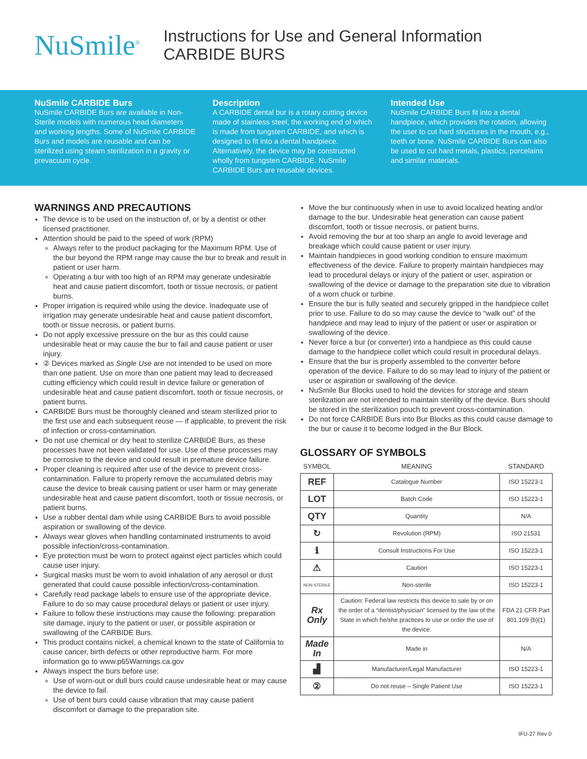NuSmile<sup>®</sup>
Instructions for Use and General Information
CARBIDE BURS
NuSmile CARBIDE Burs
NuSmile CARBIDE Burs are available in Non-Sterile models with numerous head diameters and working lengths. Some of NuSmile CARBIDE Burs and models are reusable and can be sterilized using steam sterilization in a gravity or prevacuum cycle.
Description
A CARBIDE dental bur is a rotary cutting device made of stainless steel, the working end of which is made from tungsten CARBIDE, and which is designed to fit into a dental handpiece. Alternatively, the device may be constructed wholly from tungsten CARBIDE. NuSmile CARBIDE Burs are reusable devices.
Intended Use
NuSmile CARBIDE Burs fit into a dental handpiece, which provides the rotation, allowing the user to cut hard structures in the mouth, e.g., teeth or bone. NuSmile CARBIDE Burs can also be used to cut hard metals, plastics, porcelains and similar materials.
WARNINGS AND PRECAUTIONS
The device is to be used on the instruction of, or by a dentist or other licensed practitioner.
Attention should be paid to the speed of work (RPM)
Always refer to the product packaging for the Maximum RPM. Use of the bur beyond the RPM range may cause the bur to break and result in patient or user harm.
Operating a bur with too high of an RPM may generate undesirable heat and cause patient discomfort, tooth or tissue necrosis, or patient burns.
Proper irrigation is required while using the device. Inadequate use of irrigation may generate undesirable heat and cause patient discomfort, tooth or tissue necrosis, or patient burns.
Do not apply excessive pressure on the bur as this could cause undesirable heat or may cause the bur to fail and cause patient or user injury.
② Devices marked as Single Use are not intended to be used on more than one patient. Use on more than one patient may lead to decreased cutting efficiency which could result in device failure or generation of undesirable heat and cause patient discomfort, tooth or tissue necrosis, or patient burns.
CARBIDE Burs must be thoroughly cleaned and steam sterilized prior to the first use and each subsequent reuse — if applicable, to prevent the risk of infection or cross-contamination.
Do not use chemical or dry heat to sterilize CARBIDE Burs, as these processes have not been validated for use. Use of these processes may be corrosive to the device and could result in premature device failure.
Proper cleaning is required after use of the device to prevent cross-contamination. Failure to properly remove the accumulated debris may cause the device to break causing patient or user harm or may generate undesirable heat and cause patient discomfort, tooth or tissue necrosis, or patient burns.
Use a rubber dental dam while using CARBIDE Burs to avoid possible aspiration or swallowing of the device.
Always wear gloves when handling contaminated instruments to avoid possible infection/cross-contamination.
Eye protection must be worn to protect against eject particles which could cause user injury.
Surgical masks must be worn to avoid inhalation of any aerosol or dust generated that could cause possible infection/cross-contamination.
Carefully read package labels to ensure use of the appropriate device. Failure to do so may cause procedural delays or patient or user injury.
Failure to follow these instructions may cause the following: preparation site damage, injury to the patient or user, or possible aspiration or swallowing of the CARBIDE Burs.
This product contains nickel, a chemical known to the state of California to cause cancer, birth defects or other reproductive harm. For more information go to www.p65Warnings.ca.gov
Always inspect the burs before use:
Use of worn-out or dull burs could cause undesirable heat or may cause the device to fail.
Use of bent burs could cause vibration that may cause patient discomfort or damage to the preparation site.
Move the bur continuously when in use to avoid localized heating and/or damage to the bur. Undesirable heat generation can cause patient discomfort, tooth or tissue necrosis, or patient burns.
Avoid removing the bur at too sharp an angle to avoid leverage and breakage which could cause patient or user injury.
Maintain handpieces in good working condition to ensure maximum effectiveness of the device. Failure to properly maintain handpieces may lead to procedural delays or injury of the patient or user, aspiration or swallowing of the device or damage to the preparation site due to vibration of a worn chuck or turbine.
Ensure the bur is fully seated and securely gripped in the handpiece collet prior to use. Failure to do so may cause the device to “walk out” of the handpiece and may lead to injury of the patient or user or aspiration or swallowing of the device.
Never force a bur (or converter) into a handpiece as this could cause damage to the handpiece collet which could result in procedural delays.
Ensure that the bur is properly assembled to the converter before operation of the device. Failure to do so may lead to injury of the patient or user or aspiration or swallowing of the device.
NuSmile Bur Blocks used to hold the devices for storage and steam sterilization are not intended to maintain sterility of the device. Burs should be stored in the sterilization pouch to prevent cross-contamination.
Do not force CARBIDE Burs into Bur Blocks as this could cause damage to the bur or cause it to become lodged in the Bur Block.
GLOSSARY OF SYMBOLS
| SYMBOL | MEANING | STANDARD |
| --- | --- | --- |
| REF | Catalogue Number | ISO 15223-1 |
| LOT | Batch Code | ISO 15223-1 |
| QTY | Quantity | N/A |
| ↻ | Revolution (RPM) | ISO 21531 |
| ℹ | Consult Instructions For Use | ISO 15223-1 |
| ⚠ | Caution | ISO 15223-1 |
| NON STERILE | Non-sterile | ISO 15223-1 |
| Rx Only | Caution: Federal law restricts this device to sale by or on the order of a “dentist/physician” licensed by the law of the State in which he/she practices to use or order the use of the device. | FDA 21 CFR Part 801.109 (b)(1) |
| Made In | Made in | N/A |
| ▟ | Manufacturer/Legal Manufacturer | ISO 15223-1 |
| ② | Do not reuse – Single Patient Use | ISO 15223-1 |
IFU-27 Rev 0